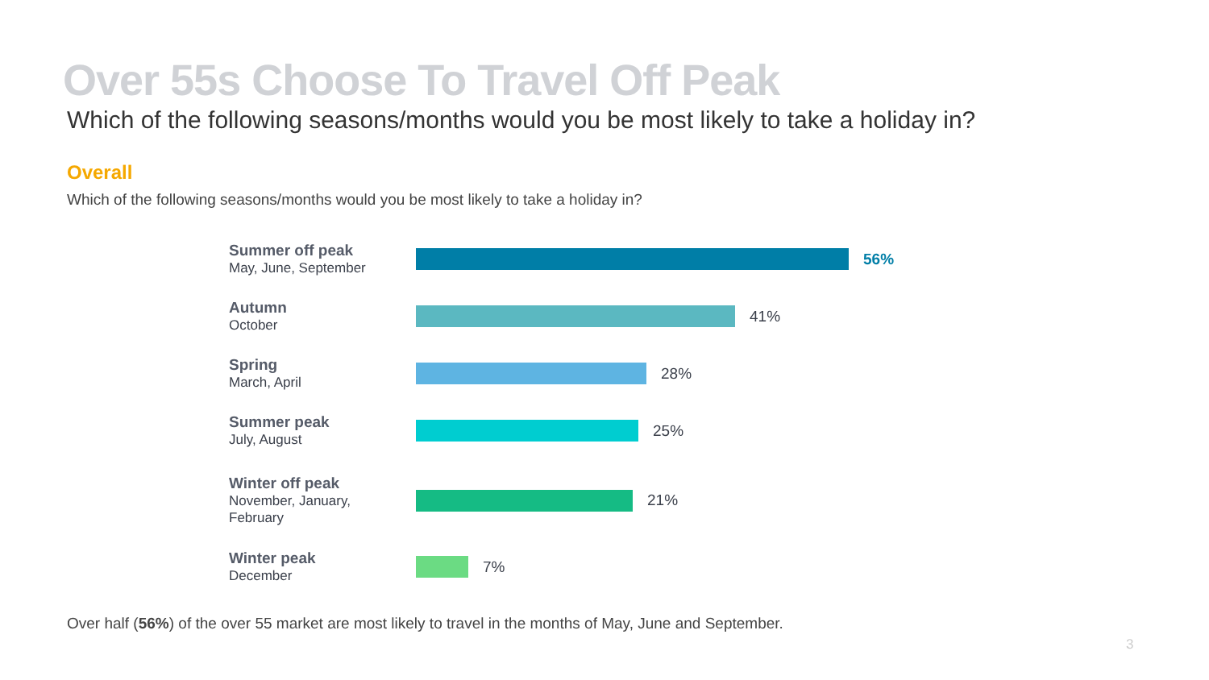Over 55s Choose To Travel Off Peak
Which of the following seasons/months would you be most likely to take a holiday in?
Overall
Which of the following seasons/months would you be most likely to take a holiday in?
Summer off peak
May, June, September
56%
Autumn
October
41%
Spring
March, April
28%
Summer peak
July, August
25%
Winter off peak
November, January,
February
21%
Winter peak
December
7%
Over half (56%) of the over 55 market are most likely to travel in the months of May, June and September.
3